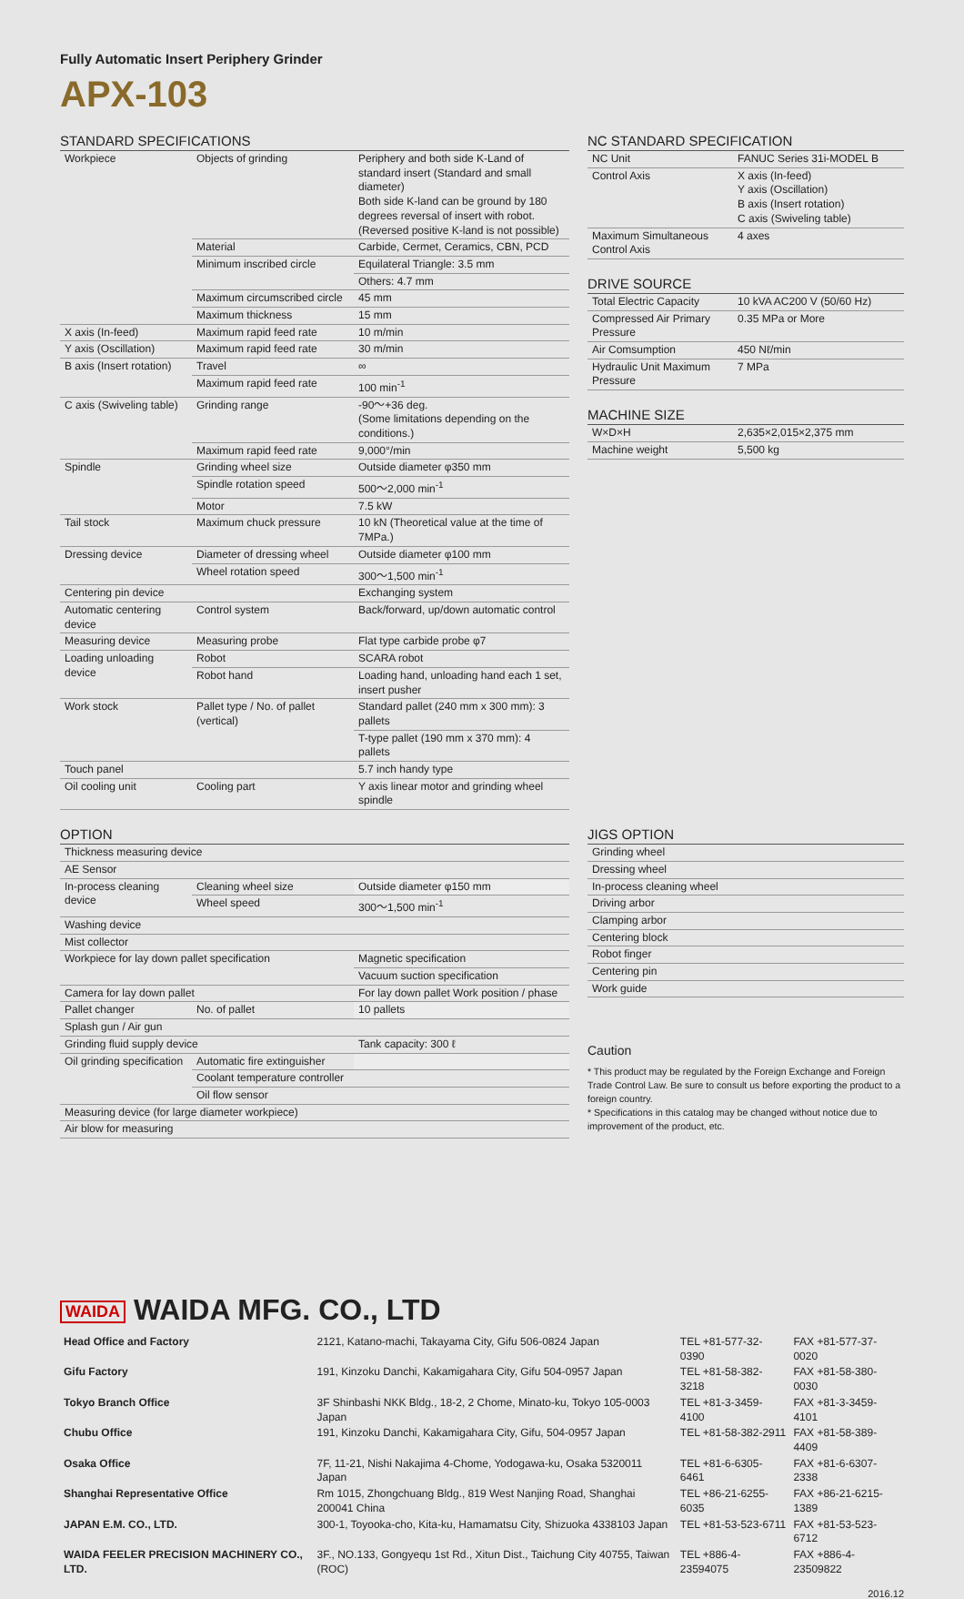Fully Automatic Insert Periphery Grinder
APX-103
STANDARD SPECIFICATIONS
| Workpiece | Objects of grinding | Periphery and both side K-Land of standard insert (Standard and small diameter) Both side K-land can be ground by 180 degrees reversal of insert with robot. (Reversed positive K-land is not possible) |
| | Material | Carbide, Cermet, Ceramics, CBN, PCD |
| | Minimum inscribed circle | Equilateral Triangle: 3.5 mm |
| | | Others: 4.7 mm |
| | Maximum circumscribed circle | 45 mm |
| | Maximum thickness | 15 mm |
| X axis (In-feed) | Maximum rapid feed rate | 10 m/min |
| Y axis (Oscillation) | Maximum rapid feed rate | 30 m/min |
| B axis (Insert rotation) | Travel | ∞ |
| | Maximum rapid feed rate | 100 min<sup>-1</sup> |
| C axis (Swiveling table) | Grinding range | -90〜+36 deg. (Some limitations depending on the conditions.) |
| | Maximum rapid feed rate | 9,000°/min |
| Spindle | Grinding wheel size | Outside diameter φ350 mm |
| | Spindle rotation speed | 500〜2,000 min<sup>-1</sup> |
| | Motor | 7.5 kW |
| Tail stock | Maximum chuck pressure | 10 kN (Theoretical value at the time of 7MPa.) |
| Dressing device | Diameter of dressing wheel | Outside diameter φ100 mm |
| | Wheel rotation speed | 300〜1,500 min<sup>-1</sup> |
| Centering pin device | | Exchanging system |
| Automatic centering device | Control system | Back/forward, up/down automatic control |
| Measuring device | Measuring probe | Flat type carbide probe φ7 |
| Loading unloading device | Robot | SCARA robot |
| | Robot hand | Loading hand, unloading hand each 1 set, insert pusher |
| Work stock | Pallet type / No. of pallet (vertical) | Standard pallet (240 mm x 300 mm): 3 pallets |
| | | T-type pallet (190 mm x 370 mm): 4 pallets |
| Touch panel | | 5.7 inch handy type |
| Oil cooling unit | Cooling part | Y axis linear motor and grinding wheel spindle |
NC STANDARD SPECIFICATION
| NC Unit | FANUC Series 31i-MODEL B |
| Control Axis | X axis (In-feed) Y axis (Oscillation) B axis (Insert rotation) C axis (Swiveling table) |
| Maximum Simultaneous Control Axis | 4 axes |
DRIVE SOURCE
| Total Electric Capacity | 10 kVA AC200 V (50/60 Hz) |
| Compressed Air Primary Pressure | 0.35 MPa or More |
| Air Comsumption | 450 Nℓ/min |
| Hydraulic Unit Maximum Pressure | 7 MPa |
MACHINE SIZE
| W×D×H | 2,635×2,015×2,375 mm |
| Machine weight | 5,500 kg |
OPTION
| Thickness measuring device | | |
| AE Sensor | | |
| In-process cleaning device | Cleaning wheel size | Outside diameter φ150 mm |
| | Wheel speed | 300〜1,500 min<sup>-1</sup> |
| Washing device | | |
| Mist collector | | |
| Workpiece for lay down pallet specification | | Magnetic specification |
| | | Vacuum suction specification |
| Camera for lay down pallet | | For lay down pallet Work position / phase |
| Pallet changer | No. of pallet | 10 pallets |
| Splash gun / Air gun | | |
| Grinding fluid supply device | | Tank capacity: 300 ℓ |
| Oil grinding specification | Automatic fire extinguisher | |
| | Coolant temperature controller | |
| | Oil flow sensor | |
| Measuring device (for large diameter workpiece) | | |
| Air blow for measuring | | |
JIGS OPTION
| Grinding wheel |
| Dressing wheel |
| In-process cleaning wheel |
| Driving arbor |
| Clamping arbor |
| Centering block |
| Robot finger |
| Centering pin |
| Work guide |
Caution
* This product may be regulated by the Foreign Exchange and Foreign Trade Control Law. Be sure to consult us before exporting the product to a foreign country.
* Specifications in this catalog may be changed without notice due to improvement of the product, etc.
WAIDA WAIDA MFG. CO., LTD
| Head Office and Factory | 2121, Katano-machi, Takayama City, Gifu 506-0824 Japan | TEL +81-577-32-0390 | FAX +81-577-37-0020 |
| Gifu Factory | 191, Kinzoku Danchi, Kakamigahara City, Gifu 504-0957 Japan | TEL +81-58-382-3218 | FAX +81-58-380-0030 |
| Tokyo Branch Office | 3F Shinbashi NKK Bldg., 18-2, 2 Chome, Minato-ku, Tokyo 105-0003 Japan | TEL +81-3-3459-4100 | FAX +81-3-3459-4101 |
| Chubu Office | 191, Kinzoku Danchi, Kakamigahara City, Gifu, 504-0957 Japan | TEL +81-58-382-2911 | FAX +81-58-389-4409 |
| Osaka Office | 7F, 11-21, Nishi Nakajima 4-Chome, Yodogawa-ku, Osaka 5320011 Japan | TEL +81-6-6305-6461 | FAX +81-6-6307-2338 |
| Shanghai Representative Office | Rm 1015, Zhongchuang Bldg., 819 West Nanjing Road, Shanghai 200041 China | TEL +86-21-6255-6035 | FAX +86-21-6215-1389 |
| JAPAN E.M. CO., LTD. | 300-1, Toyooka-cho, Kita-ku, Hamamatsu City, Shizuoka 4338103 Japan | TEL +81-53-523-6711 | FAX +81-53-523-6712 |
| WAIDA FEELER PRECISION MACHINERY CO., LTD. | 3F., NO.133, Gongyequ 1st Rd., Xitun Dist., Taichung City 40755, Taiwan (ROC) | TEL +886-4-23594075 | FAX +886-4-23509822 |
2016.12